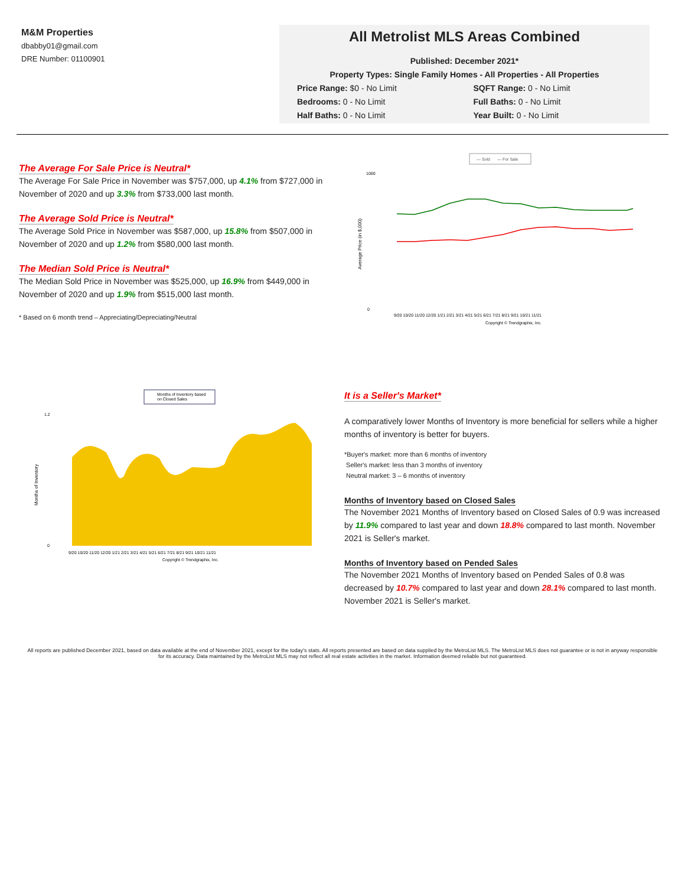M&M Properties
dbabby01@gmail.com
DRE Number: 01100901
All Metrolist MLS Areas Combined
Published: December 2021*
Property Types: Single Family Homes - All Properties - All Properties
Price Range: $0 - No Limit
SQFT Range: 0 - No Limit
Bedrooms: 0 - No Limit
Full Baths: 0 - No Limit
Half Baths: 0 - No Limit
Year Built: 0 - No Limit
The Average For Sale Price is Neutral*
The Average For Sale Price in November was $757,000, up 4.1% from $727,000 in November of 2020 and up 3.3% from $733,000 last month.
The Average Sold Price is Neutral*
The Average Sold Price in November was $587,000, up 15.8% from $507,000 in November of 2020 and up 1.2% from $580,000 last month.
The Median Sold Price is Neutral*
The Median Sold Price in November was $525,000, up 16.9% from $449,000 in November of 2020 and up 1.9% from $515,000 last month.
* Based on 6 month trend – Appreciating/Depreciating/Neutral
— Sold
— For Sale
Average Price (in $,000)
1000
0
9/20 10/20 11/20 12/20 1/21 2/21 3/21 4/21 5/21 6/21 7/21 8/21 9/21 10/21 11/21
Copyright © Trendgraphix, Inc.
Months of Inventory based
on Closed Sales
Months of Inventory
1.2
0
9/20 10/20 11/20 12/20 1/21 2/21 3/21 4/21 5/21 6/21 7/21 8/21 9/21 10/21 11/21
Copyright © Trendgraphix, Inc.
It is a Seller's Market*
A comparatively lower Months of Inventory is more beneficial for sellers while a higher months of inventory is better for buyers.
*Buyer's market: more than 6 months of inventory
Seller's market: less than 3 months of inventory
Neutral market: 3 – 6 months of inventory
Months of Inventory based on Closed Sales
The November 2021 Months of Inventory based on Closed Sales of 0.9 was increased by 11.9% compared to last year and down 18.8% compared to last month. November 2021 is Seller's market.
Months of Inventory based on Pended Sales
The November 2021 Months of Inventory based on Pended Sales of 0.8 was decreased by 10.7% compared to last year and down 28.1% compared to last month. November 2021 is Seller's market.
All reports are published December 2021, based on data available at the end of November 2021, except for the today's stats. All reports presented are based on data supplied by the MetroList MLS. The MetroList MLS does not guarantee or is not in anyway responsible for its accuracy. Data maintained by the MetroList MLS may not reflect all real estate activities in the market. Information deemed reliable but not guaranteed.